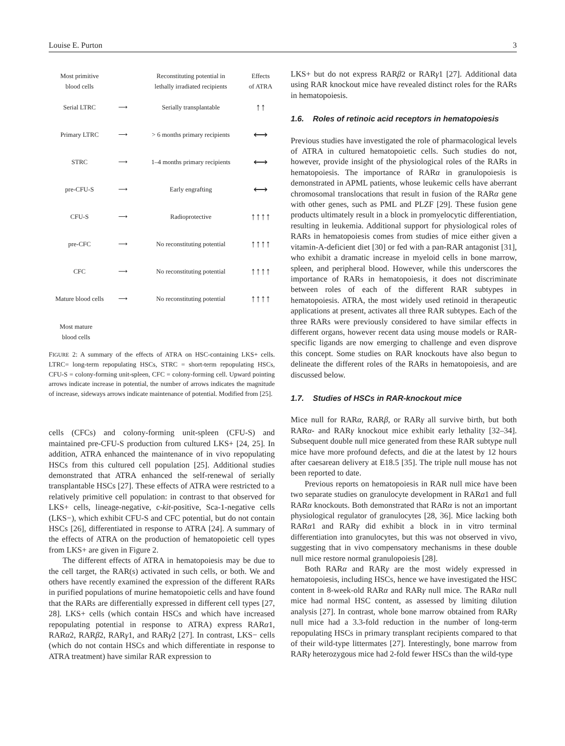Louise E. Purton 3
Most primitive
blood cells
Reconstituting potential in
lethally irradiated recipients
Effects
of ATRA
Serial LTRC ⟶ Serially transplantable
↑↑
Primary LTRC ⟶
> 6 months primary recipients
⟷
STRC ⟶
1–4 months primary recipients
⟷
pre-CFU-S ⟶ Early engrafting
⟷
CFU-S ⟶ Radioprotective
↑↑↑↑
pre-CFC ⟶ No reconstituting potential
↑↑↑↑
CFC ⟶ No reconstituting potential
↑↑↑↑
Mature blood cells
⟶ No reconstituting potential
↑↑↑↑
Most mature
blood cells
FIGURE 2: A summary of the effects of ATRA on HSC-containing LKS+ cells. LTRC= long-term repopulating HSCs, STRC = short-term repopulating HSCs, CFU-S = colony-forming unit-spleen, CFC = colony-forming cell. Upward pointing arrows indicate increase in potential, the number of arrows indicates the magnitude of increase, sideways arrows indicate maintenance of potential. Modified from [25].
cells (CFCs) and colony-forming unit-spleen (CFU-S) and maintained pre-CFU-S production from cultured LKS+ [24, 25]. In addition, ATRA enhanced the maintenance of in vivo repopulating HSCs from this cultured cell population [25]. Additional studies demonstrated that ATRA enhanced the self-renewal of serially transplantable HSCs [27]. These effects of ATRA were restricted to a relatively primitive cell population: in contrast to that observed for LKS+ cells, lineage-negative, c-kit-positive, Sca-1-negative cells (LKS−), which exhibit CFU-S and CFC potential, but do not contain HSCs [26], differentiated in response to ATRA [24]. A summary of the effects of ATRA on the production of hematopoietic cell types from LKS+ are given in Figure 2.
The different effects of ATRA in hematopoiesis may be due to the cell target, the RAR(s) activated in such cells, or both. We and others have recently examined the expression of the different RARs in purified populations of murine hematopoietic cells and have found that the RARs are differentially expressed in different cell types [27, 28]. LKS+ cells (which contain HSCs and which have increased repopulating potential in response to ATRA) express RARα1, RARα2, RARβ2, RARγ1, and RARγ2 [27]. In contrast, LKS− cells (which do not contain HSCs and which differentiate in response to ATRA treatment) have similar RAR expression to
LKS+ but do not express RARβ2 or RARγ1 [27]. Additional data using RAR knockout mice have revealed distinct roles for the RARs in hematopoiesis.
1.6. Roles of retinoic acid receptors in hematopoiesis
Previous studies have investigated the role of pharmacological levels of ATRA in cultured hematopoietic cells. Such studies do not, however, provide insight of the physiological roles of the RARs in hematopoiesis. The importance of RARα in granulopoiesis is demonstrated in APML patients, whose leukemic cells have aberrant chromosomal translocations that result in fusion of the RARα gene with other genes, such as PML and PLZF [29]. These fusion gene products ultimately result in a block in promyelocytic differentiation, resulting in leukemia. Additional support for physiological roles of RARs in hematopoiesis comes from studies of mice either given a vitamin-A-deficient diet [30] or fed with a pan-RAR antagonist [31], who exhibit a dramatic increase in myeloid cells in bone marrow, spleen, and peripheral blood. However, while this underscores the importance of RARs in hematopoiesis, it does not discriminate between roles of each of the different RAR subtypes in hematopoiesis. ATRA, the most widely used retinoid in therapeutic applications at present, activates all three RAR subtypes. Each of the three RARs were previously considered to have similar effects in different organs, however recent data using mouse models or RAR-specific ligands are now emerging to challenge and even disprove this concept. Some studies on RAR knockouts have also begun to delineate the different roles of the RARs in hematopoiesis, and are discussed below.
1.7. Studies of HSCs in RAR-knockout mice
Mice null for RARα, RARβ, or RARγ all survive birth, but both RARα- and RARγ knockout mice exhibit early lethality [32–34]. Subsequent double null mice generated from these RAR subtype null mice have more profound defects, and die at the latest by 12 hours after caesarean delivery at E18.5 [35]. The triple null mouse has not been reported to date.
Previous reports on hematopoiesis in RAR null mice have been two separate studies on granulocyte development in RARα1 and full RARα knockouts. Both demonstrated that RARα is not an important physiological regulator of granulocytes [28, 36]. Mice lacking both RARα1 and RARγ did exhibit a block in in vitro terminal differentiation into granulocytes, but this was not observed in vivo, suggesting that in vivo compensatory mechanisms in these double null mice restore normal granulopoiesis [28].
Both RARα and RARγ are the most widely expressed in hematopoiesis, including HSCs, hence we have investigated the HSC content in 8-week-old RARα and RARγ null mice. The RARα null mice had normal HSC content, as assessed by limiting dilution analysis [27]. In contrast, whole bone marrow obtained from RARγ null mice had a 3.3-fold reduction in the number of long-term repopulating HSCs in primary transplant recipients compared to that of their wild-type littermates [27]. Interestingly, bone marrow from RARγ heterozygous mice had 2-fold fewer HSCs than the wild-type